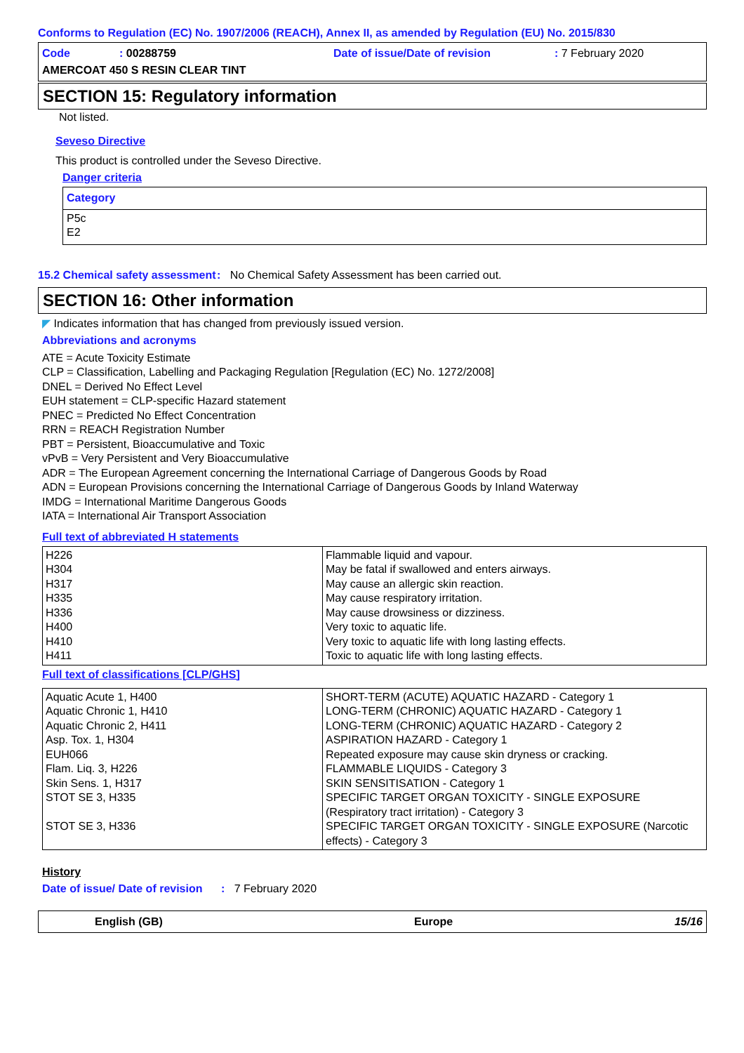Conforms to Regulation (EC) No. 1907/2006 (REACH), Annex II, as amended by Regulation (EU) No. 2015/830
Code: 00288759 Date of issue/Date of revision: 7 February 2020
AMERCOAT 450 S RESIN CLEAR TINT
SECTION 15: Regulatory information
Not listed.
Seveso Directive
This product is controlled under the Seveso Directive.
Danger criteria
| Category |
| P5c E2 |
15.2 Chemical safety assessment: No Chemical Safety Assessment has been carried out.
SECTION 16: Other information
◤ Indicates information that has changed from previously issued version.
Abbreviations and acronyms
ATE = Acute Toxicity Estimate
CLP = Classification, Labelling and Packaging Regulation [Regulation (EC) No. 1272/2008]
DNEL = Derived No Effect Level
EUH statement = CLP-specific Hazard statement
PNEC = Predicted No Effect Concentration
RRN = REACH Registration Number
PBT = Persistent, Bioaccumulative and Toxic
vPvB = Very Persistent and Very Bioaccumulative
ADR = The European Agreement concerning the International Carriage of Dangerous Goods by Road
ADN = European Provisions concerning the International Carriage of Dangerous Goods by Inland Waterway
IMDG = International Maritime Dangerous Goods
IATA = International Air Transport Association
Full text of abbreviated H statements
| H226 H304 H317 H335 H336 H400 H410 H411 | Flammable liquid and vapour. May be fatal if swallowed and enters airways. May cause an allergic skin reaction. May cause respiratory irritation. May cause drowsiness or dizziness. Very toxic to aquatic life. Very toxic to aquatic life with long lasting effects. Toxic to aquatic life with long lasting effects. |
Full text of classifications [CLP/GHS]
| Aquatic Acute 1, H400 Aquatic Chronic 1, H410 Aquatic Chronic 2, H411 Asp. Tox. 1, H304 EUH066 Flam. Liq. 3, H226 Skin Sens. 1, H317 STOT SE 3, H335 STOT SE 3, H336 | SHORT-TERM (ACUTE) AQUATIC HAZARD - Category 1 LONG-TERM (CHRONIC) AQUATIC HAZARD - Category 1 LONG-TERM (CHRONIC) AQUATIC HAZARD - Category 2 ASPIRATION HAZARD - Category 1 Repeated exposure may cause skin dryness or cracking. FLAMMABLE LIQUIDS - Category 3 SKIN SENSITISATION - Category 1 SPECIFIC TARGET ORGAN TOXICITY - SINGLE EXPOSURE (Respiratory tract irritation) - Category 3 SPECIFIC TARGET ORGAN TOXICITY - SINGLE EXPOSURE (Narcotic effects) - Category 3 |
History
Date of issue/ Date of revision: 7 February 2020
English (GB) Europe 15/16